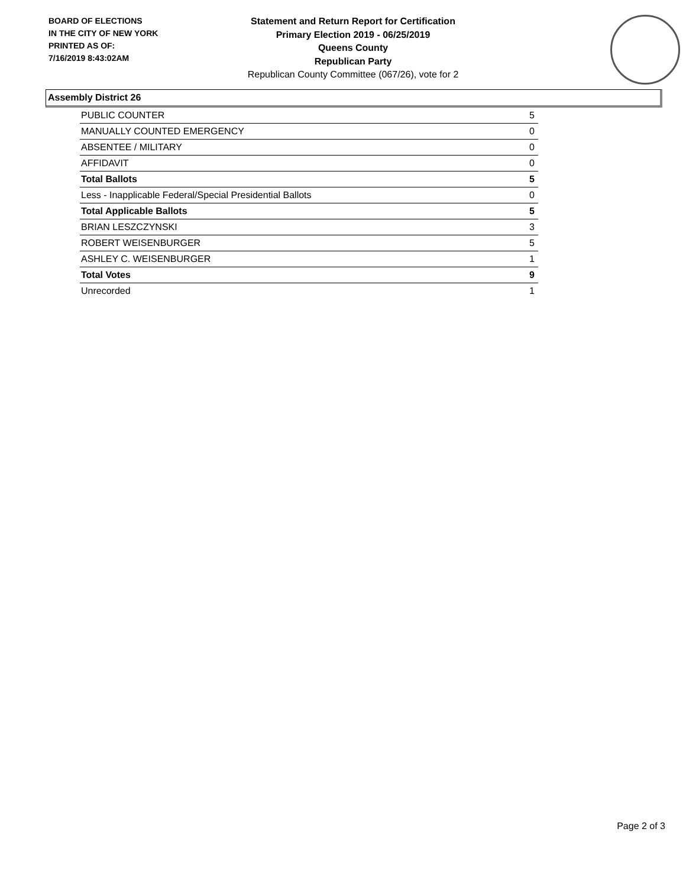BOARD OF ELECTIONS
IN THE CITY OF NEW YORK
PRINTED AS OF:
7/16/2019 8:43:02AM
Statement and Return Report for Certification
Primary Election 2019 - 06/25/2019
Queens County
Republican Party
Republican County Committee (067/26), vote for 2
Assembly District 26
| PUBLIC COUNTER | 5 |
| MANUALLY COUNTED EMERGENCY | 0 |
| ABSENTEE / MILITARY | 0 |
| AFFIDAVIT | 0 |
| Total Ballots | 5 |
| Less - Inapplicable Federal/Special Presidential Ballots | 0 |
| Total Applicable Ballots | 5 |
| BRIAN LESZCZYNSKI | 3 |
| ROBERT WEISENBURGER | 5 |
| ASHLEY C. WEISENBURGER | 1 |
| Total Votes | 9 |
| Unrecorded | 1 |
Page 2 of 3